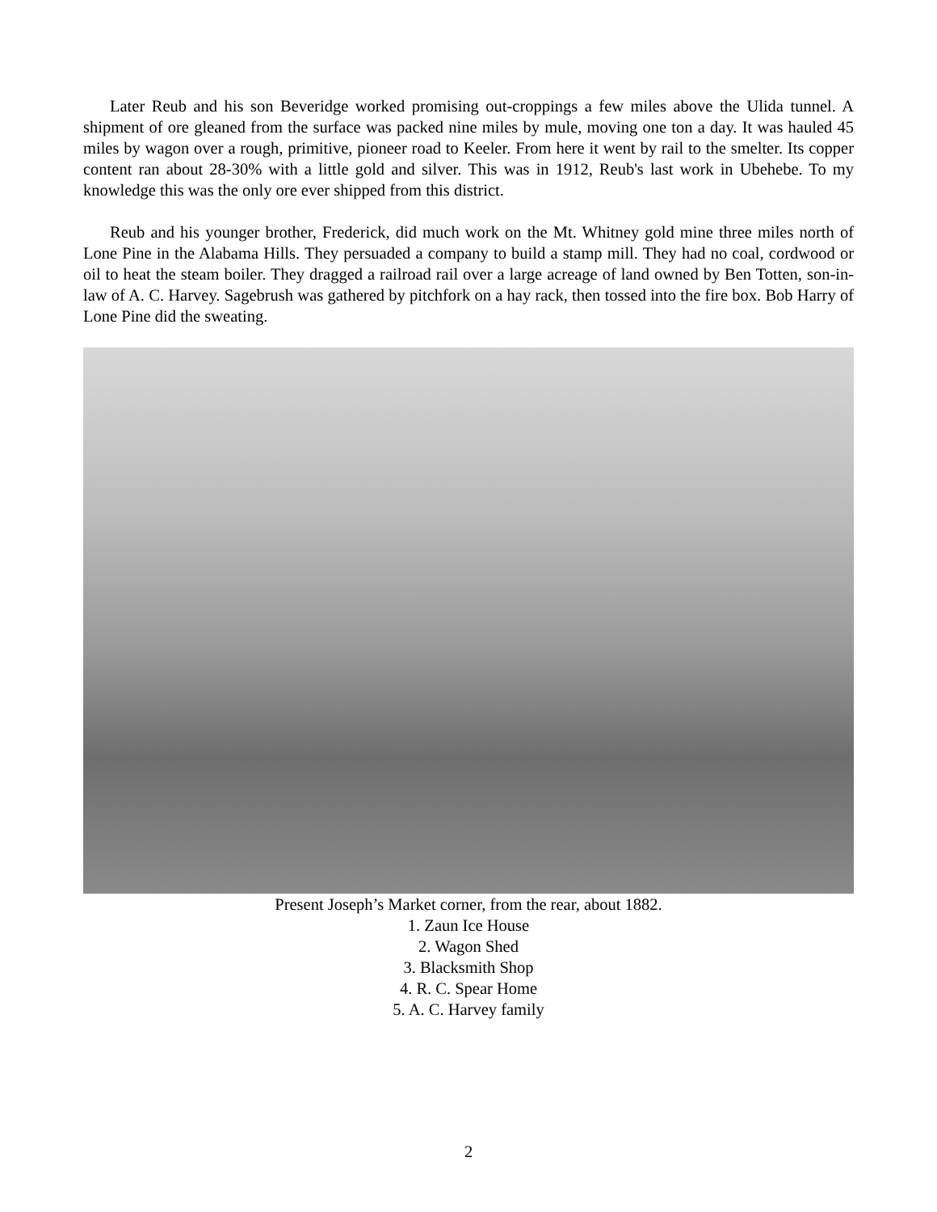Later Reub and his son Beveridge worked promising out-croppings a few miles above the Ulida tunnel. A shipment of ore gleaned from the surface was packed nine miles by mule, moving one ton a day. It was hauled 45 miles by wagon over a rough, primitive, pioneer road to Keeler. From here it went by rail to the smelter. Its copper content ran about 28-30% with a little gold and silver. This was in 1912, Reub's last work in Ubehebe. To my knowledge this was the only ore ever shipped from this district.
Reub and his younger brother, Frederick, did much work on the Mt. Whitney gold mine three miles north of Lone Pine in the Alabama Hills. They persuaded a company to build a stamp mill. They had no coal, cordwood or oil to heat the steam boiler. They dragged a railroad rail over a large acreage of land owned by Ben Totten, son-in-law of A. C. Harvey. Sagebrush was gathered by pitchfork on a hay rack, then tossed into the fire box. Bob Harry of Lone Pine did the sweating.
Present Joseph’s Market corner, from the rear, about 1882.
1. Zaun Ice House
2. Wagon Shed
3. Blacksmith Shop
4. R. C. Spear Home
5. A. C. Harvey family
2